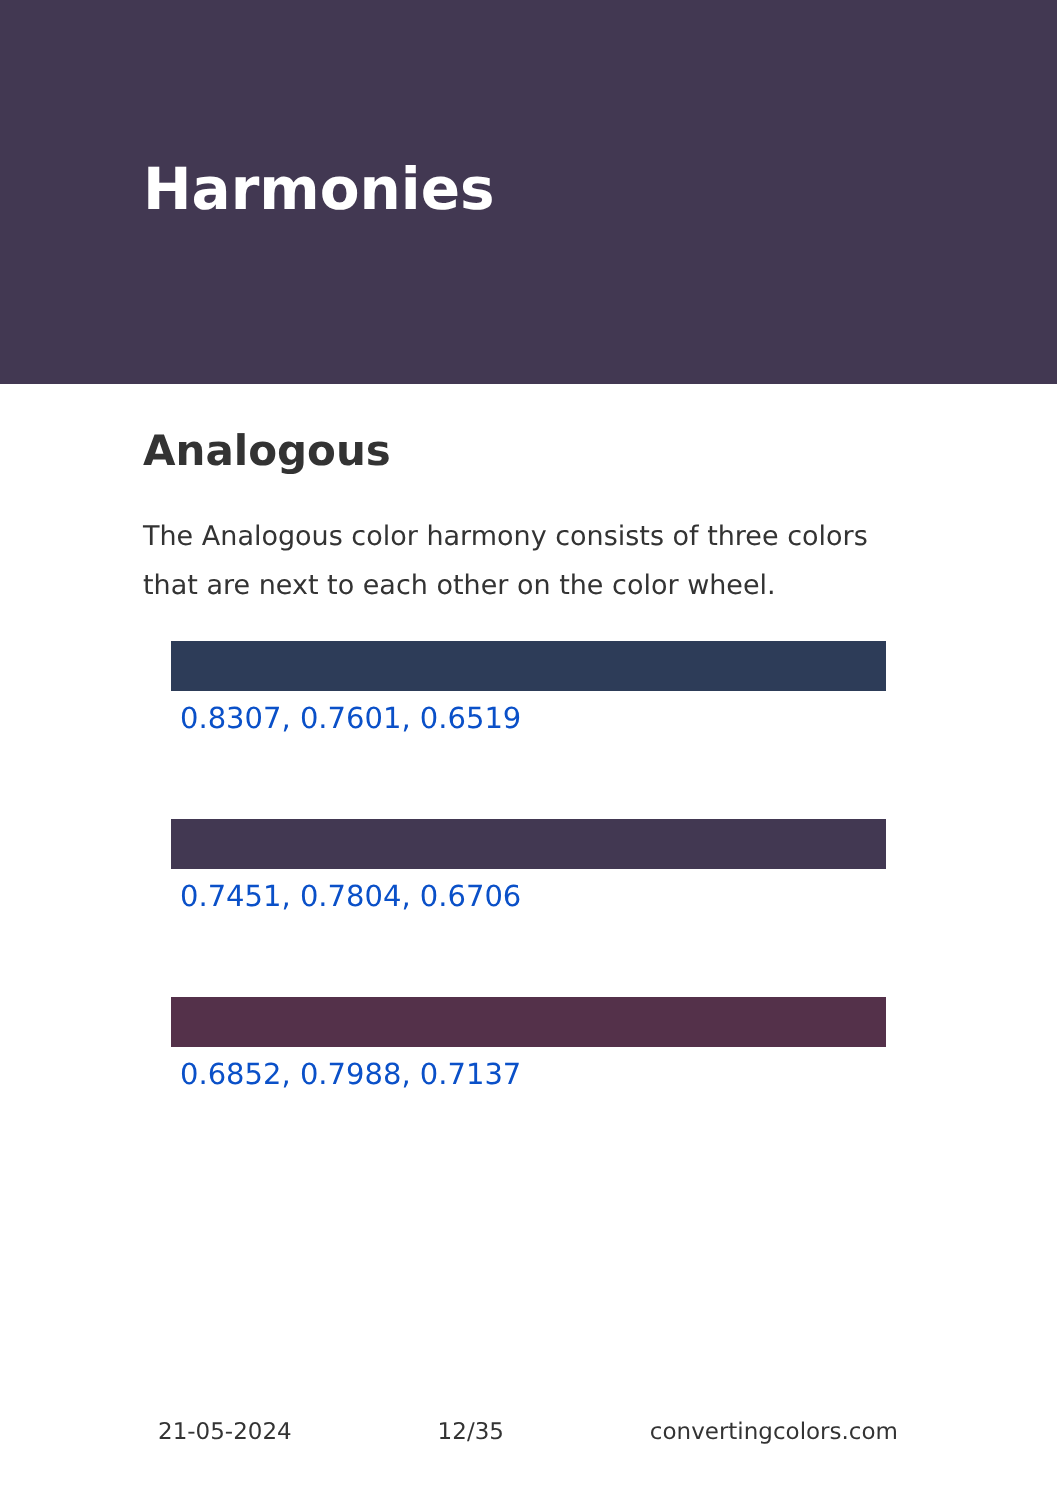Harmonies
Analogous
The Analogous color harmony consists of three colors that are next to each other on the color wheel.
0.8307, 0.7601, 0.6519
0.7451, 0.7804, 0.6706
0.6852, 0.7988, 0.7137
21-05-2024 12/35 convertingcolors.com